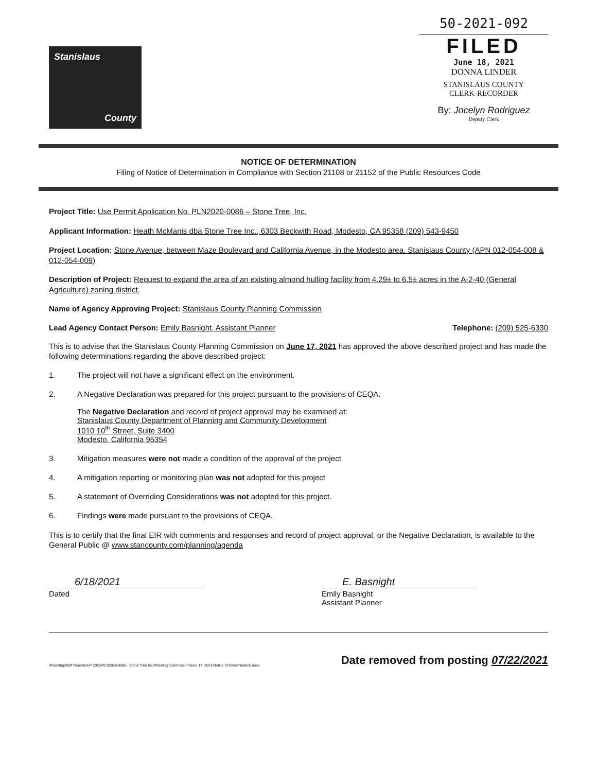Stanislaus
County
50-2021-092
FILED
June 18, 2021
DONNA LINDER
STANISLAUS COUNTY
CLERK-RECORDER
By: Jocelyn Rodriguez
Deputy Clerk
NOTICE OF DETERMINATION
Filing of Notice of Determination in Compliance with Section 21108 or 21152 of the Public Resources Code
Project Title: Use Permit Application No. PLN2020-0086 – Stone Tree, Inc.
Applicant Information: Heath McManis dba Stone Tree Inc., 6303 Beckwith Road, Modesto, CA 95358 (209) 543-9450
Project Location: Stone Avenue, between Maze Boulevard and California Avenue, in the Modesto area. Stanislaus County (APN 012-054-008 & 012-054-009)
Description of Project: Request to expand the area of an existing almond hulling facility from 4.29± to 6.5± acres in the A-2-40 (General Agriculture) zoning district.
Name of Agency Approving Project: Stanislaus County Planning Commission
Lead Agency Contact Person: Emily Basnight, Assistant Planner Telephone: (209) 525-6330
This is to advise that the Stanislaus County Planning Commission on June 17, 2021 has approved the above described project and has made the following determinations regarding the above described project:
1. The project will not have a significant effect on the environment.
2. A Negative Declaration was prepared for this project pursuant to the provisions of CEQA.
The Negative Declaration and record of project approval may be examined at:
Stanislaus County Department of Planning and Community Development
1010 10<sup>th</sup> Street, Suite 3400
Modesto, California 95354
3. Mitigation measures were not made a condition of the approval of the project
4. A mitigation reporting or monitoring plan was not adopted for this project
5. A statement of Overriding Considerations was not adopted for this project.
6. Findings were made pursuant to the provisions of CEQA.
This is to certify that the final EIR with comments and responses and record of project approval, or the Negative Declaration, is available to the General Public @ www.stancounty.com/planning/agenda
6/18/2021
Dated
E. Basnight
Emily Basnight
Assistant Planner
\Planning\Staff Reports\UP 2020\PLN2020-0086 - Stone Tree Inc\Planning Commission\June 17, 2021\Notice of Determination.docx Date removed from posting 07/22/2021